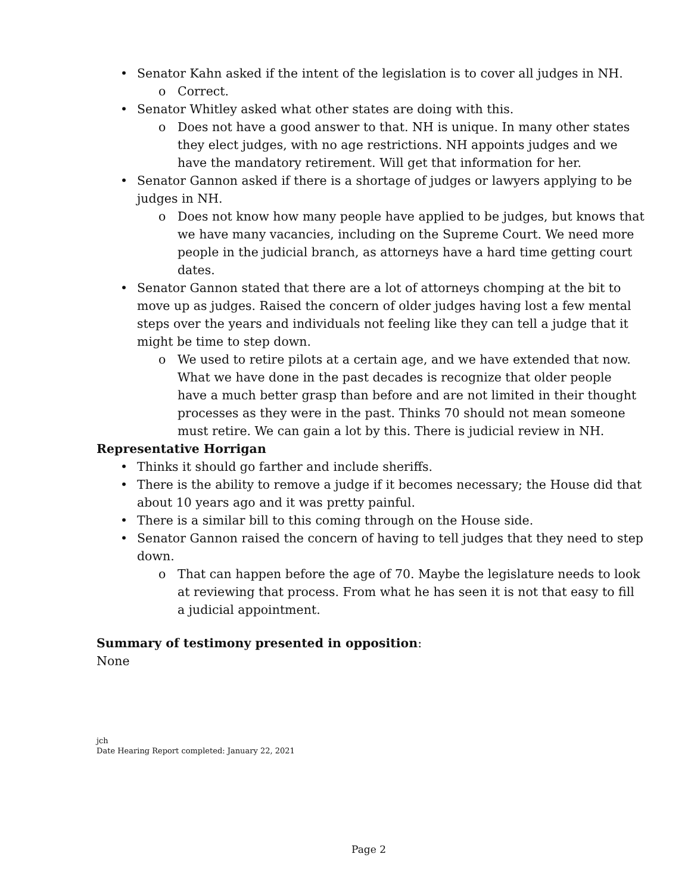• Senator Kahn asked if the intent of the legislation is to cover all judges in NH.
o Correct.
• Senator Whitley asked what other states are doing with this.
o Does not have a good answer to that. NH is unique. In many other states they elect judges, with no age restrictions. NH appoints judges and we have the mandatory retirement. Will get that information for her.
• Senator Gannon asked if there is a shortage of judges or lawyers applying to be judges in NH.
o Does not know how many people have applied to be judges, but knows that we have many vacancies, including on the Supreme Court. We need more people in the judicial branch, as attorneys have a hard time getting court dates.
• Senator Gannon stated that there are a lot of attorneys chomping at the bit to move up as judges. Raised the concern of older judges having lost a few mental steps over the years and individuals not feeling like they can tell a judge that it might be time to step down.
o We used to retire pilots at a certain age, and we have extended that now. What we have done in the past decades is recognize that older people have a much better grasp than before and are not limited in their thought processes as they were in the past. Thinks 70 should not mean someone must retire. We can gain a lot by this. There is judicial review in NH.
Representative Horrigan
• Thinks it should go farther and include sheriffs.
• There is the ability to remove a judge if it becomes necessary; the House did that about 10 years ago and it was pretty painful.
• There is a similar bill to this coming through on the House side.
• Senator Gannon raised the concern of having to tell judges that they need to step down.
o That can happen before the age of 70. Maybe the legislature needs to look at reviewing that process. From what he has seen it is not that easy to fill a judicial appointment.
Summary of testimony presented in opposition:
None
jch
Date Hearing Report completed: January 22, 2021
Page 2